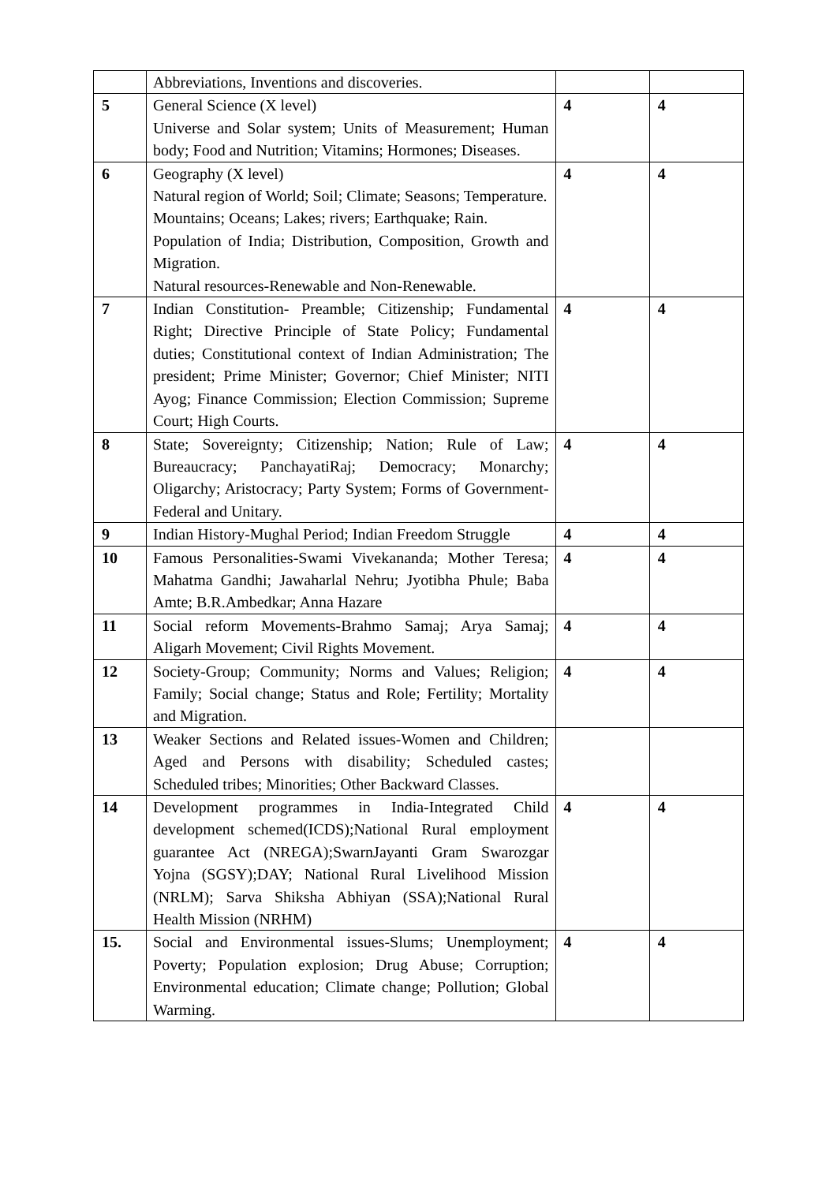| | Abbreviations, Inventions and discoveries. | | |
| 5 | General Science (X level) Universe and Solar system; Units of Measurement; Human body; Food and Nutrition; Vitamins; Hormones; Diseases. | 4 | 4 |
| 6 | Geography (X level) Natural region of World; Soil; Climate; Seasons; Temperature. Mountains; Oceans; Lakes; rivers; Earthquake; Rain. Population of India; Distribution, Composition, Growth and Migration. Natural resources-Renewable and Non-Renewable. | 4 | 4 |
| 7 | Indian Constitution- Preamble; Citizenship; Fundamental Right; Directive Principle of State Policy; Fundamental duties; Constitutional context of Indian Administration; The president; Prime Minister; Governor; Chief Minister; NITI Ayog; Finance Commission; Election Commission; Supreme Court; High Courts. | 4 | 4 |
| 8 | State; Sovereignty; Citizenship; Nation; Rule of Law; Bureaucracy; PanchayatiRaj; Democracy; Monarchy; Oligarchy; Aristocracy; Party System; Forms of Government-Federal and Unitary. | 4 | 4 |
| 9 | Indian History-Mughal Period; Indian Freedom Struggle | 4 | 4 |
| 10 | Famous Personalities-Swami Vivekananda; Mother Teresa; Mahatma Gandhi; Jawaharlal Nehru; Jyotibha Phule; Baba Amte; B.R.Ambedkar; Anna Hazare | 4 | 4 |
| 11 | Social reform Movements-Brahmo Samaj; Arya Samaj; Aligarh Movement; Civil Rights Movement. | 4 | 4 |
| 12 | Society-Group; Community; Norms and Values; Religion; Family; Social change; Status and Role; Fertility; Mortality and Migration. | 4 | 4 |
| 13 | Weaker Sections and Related issues-Women and Children; Aged and Persons with disability; Scheduled castes; Scheduled tribes; Minorities; Other Backward Classes. | | |
| 14 | Development programmes in India-Integrated Child development schemed(ICDS);National Rural employment guarantee Act (NREGA);SwarnJayanti Gram Swarozgar Yojna (SGSY);DAY; National Rural Livelihood Mission (NRLM); Sarva Shiksha Abhiyan (SSA);National Rural Health Mission (NRHM) | 4 | 4 |
| 15. | Social and Environmental issues-Slums; Unemployment; Poverty; Population explosion; Drug Abuse; Corruption; Environmental education; Climate change; Pollution; Global Warming. | 4 | 4 |